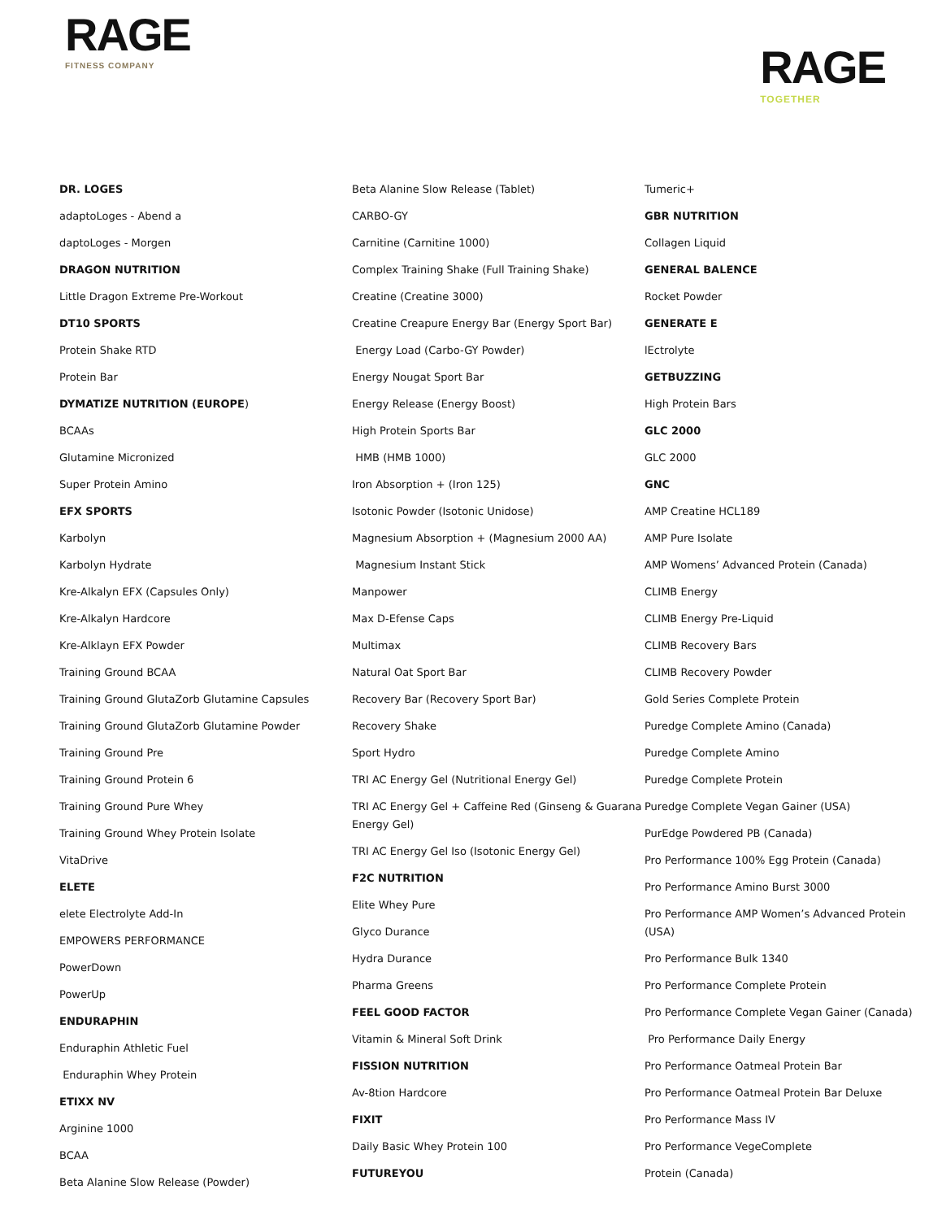RAGE
FITNESS COMPANY
RAGE
TOGETHER
DR. LOGES
adaptoLoges - Abend a
daptoLoges - Morgen
DRAGON NUTRITION
Little Dragon Extreme Pre-Workout
DT10 SPORTS
Protein Shake RTD
Protein Bar
DYMATIZE NUTRITION (EUROPE)
BCAAs
Glutamine Micronized
Super Protein Amino
EFX SPORTS
Karbolyn
Karbolyn Hydrate
Kre-Alkalyn EFX (Capsules Only)
Kre-Alkalyn Hardcore
Kre-Alklayn EFX Powder
Training Ground BCAA
Training Ground GlutaZorb Glutamine Capsules
Training Ground GlutaZorb Glutamine Powder
Training Ground Pre
Training Ground Protein 6
Training Ground Pure Whey
Training Ground Whey Protein Isolate
VitaDrive
ELETE
elete Electrolyte Add-In
EMPOWERS PERFORMANCE
PowerDown
PowerUp
ENDURAPHIN
Enduraphin Athletic Fuel
Enduraphin Whey Protein
ETIXX NV
Arginine 1000
BCAA
Beta Alanine Slow Release (Powder)
Beta Alanine Slow Release (Tablet)
CARBO-GY
Carnitine (Carnitine 1000)
Complex Training Shake (Full Training Shake)
Creatine (Creatine 3000)
Creatine Creapure Energy Bar (Energy Sport Bar)
Energy Load (Carbo-GY Powder)
Energy Nougat Sport Bar
Energy Release (Energy Boost)
High Protein Sports Bar
HMB (HMB 1000)
Iron Absorption + (Iron 125)
Isotonic Powder (Isotonic Unidose)
Magnesium Absorption + (Magnesium 2000 AA)
Magnesium Instant Stick
Manpower
Max D-Efense Caps
Multimax
Natural Oat Sport Bar
Recovery Bar (Recovery Sport Bar)
Recovery Shake
Sport Hydro
TRI AC Energy Gel (Nutritional Energy Gel)
TRI AC Energy Gel + Caffeine Red (Ginseng & Guarana Energy Gel)
TRI AC Energy Gel Iso (Isotonic Energy Gel)
F2C NUTRITION
Elite Whey Pure
Glyco Durance
Hydra Durance
Pharma Greens
FEEL GOOD FACTOR
Vitamin & Mineral Soft Drink
FISSION NUTRITION
Av-8tion Hardcore
FIXIT
Daily Basic Whey Protein 100
FUTUREYOU
Tumeric+
GBR NUTRITION
Collagen Liquid
GENERAL BALENCE
Rocket Powder
GENERATE E
lEctrolyte
GETBUZZING
High Protein Bars
GLC 2000
GLC 2000
GNC
AMP Creatine HCL189
AMP Pure Isolate
AMP Womens’ Advanced Protein (Canada)
CLIMB Energy
CLIMB Energy Pre-Liquid
CLIMB Recovery Bars
CLIMB Recovery Powder
Gold Series Complete Protein
Puredge Complete Amino (Canada)
Puredge Complete Amino
Puredge Complete Protein
Puredge Complete Vegan Gainer (USA)
PurEdge Powdered PB (Canada)
Pro Performance 100% Egg Protein (Canada)
Pro Performance Amino Burst 3000
Pro Performance AMP Women’s Advanced Protein (USA)
Pro Performance Bulk 1340
Pro Performance Complete Protein
Pro Performance Complete Vegan Gainer (Canada)
Pro Performance Daily Energy
Pro Performance Oatmeal Protein Bar
Pro Performance Oatmeal Protein Bar Deluxe
Pro Performance Mass IV
Pro Performance VegeComplete
Protein (Canada)